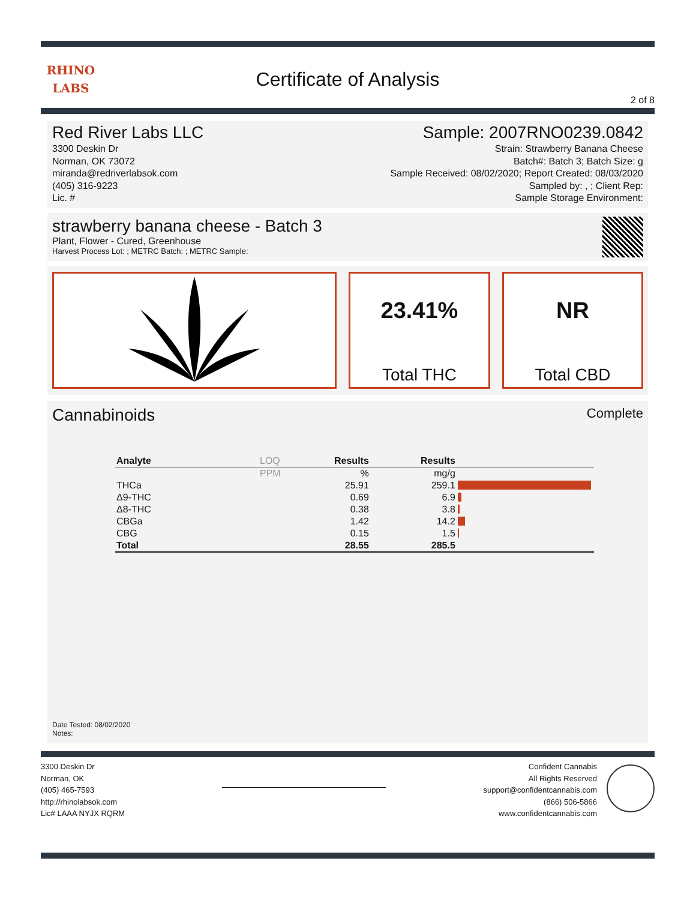RHINO
LABS
Certificate of Analysis
2 of 8
Red River Labs LLC
3300 Deskin Dr
Norman, OK 73072
miranda@redriverlabsok.com
(405) 316-9223
Lic. #
Sample: 2007RNO0239.0842
Strain: Strawberry Banana Cheese
Batch#: Batch 3; Batch Size: g
Sample Received: 08/02/2020; Report Created: 08/03/2020
Sampled by: , ; Client Rep:
Sample Storage Environment:
strawberry banana cheese - Batch 3
Plant, Flower - Cured, Greenhouse
Harvest Process Lot: ; METRC Batch: ; METRC Sample:
23.41%
Total THC
NR
Total CBD
Cannabinoids Complete
| Analyte | LOQ | Results | Results | |
| --- | --- | --- | --- | --- |
| | PPM | % | mg/g | |
| THCa | | 25.91 | 259.1 | |
| Δ9-THC | | 0.69 | 6.9 | |
| Δ8-THC | | 0.38 | 3.8 | |
| CBGa | | 1.42 | 14.2 | |
| CBG | | 0.15 | 1.5 | |
| Total | | 28.55 | 285.5 | |
Date Tested: 08/02/2020
Notes:
3300 Deskin Dr
Norman, OK
(405) 465-7593
http://rhinolabsok.com
Lic# LAAA NYJX RQRM
Confident Cannabis
All Rights Reserved
support@confidentcannabis.com
(866) 506-5866
www.confidentcannabis.com